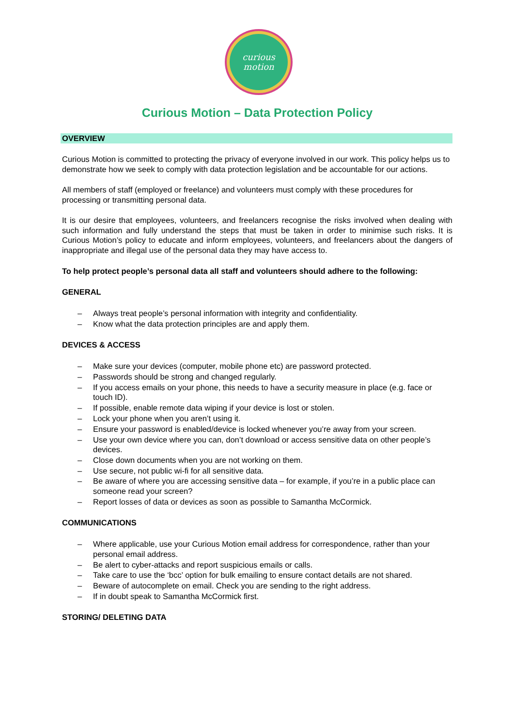curious
motion
Curious Motion – Data Protection Policy
OVERVIEW
Curious Motion is committed to protecting the privacy of everyone involved in our work. This policy helps us to demonstrate how we seek to comply with data protection legislation and be accountable for our actions.
All members of staff (employed or freelance) and volunteers must comply with these procedures for processing or transmitting personal data.
It is our desire that employees, volunteers, and freelancers recognise the risks involved when dealing with such information and fully understand the steps that must be taken in order to minimise such risks. It is Curious Motion’s policy to educate and inform employees, volunteers, and freelancers about the dangers of inappropriate and illegal use of the personal data they may have access to.
To help protect people’s personal data all staff and volunteers should adhere to the following:
GENERAL
– Always treat people’s personal information with integrity and confidentiality.
– Know what the data protection principles are and apply them.
DEVICES & ACCESS
– Make sure your devices (computer, mobile phone etc) are password protected.
– Passwords should be strong and changed regularly.
– If you access emails on your phone, this needs to have a security measure in place (e.g. face or touch ID).
– If possible, enable remote data wiping if your device is lost or stolen.
– Lock your phone when you aren’t using it.
– Ensure your password is enabled/device is locked whenever you’re away from your screen.
– Use your own device where you can, don’t download or access sensitive data on other people’s devices.
– Close down documents when you are not working on them.
– Use secure, not public wi-fi for all sensitive data.
– Be aware of where you are accessing sensitive data – for example, if you’re in a public place can someone read your screen?
– Report losses of data or devices as soon as possible to Samantha McCormick.
COMMUNICATIONS
– Where applicable, use your Curious Motion email address for correspondence, rather than your personal email address.
– Be alert to cyber-attacks and report suspicious emails or calls.
– Take care to use the ‘bcc’ option for bulk emailing to ensure contact details are not shared.
– Beware of autocomplete on email. Check you are sending to the right address.
– If in doubt speak to Samantha McCormick first.
STORING/ DELETING DATA